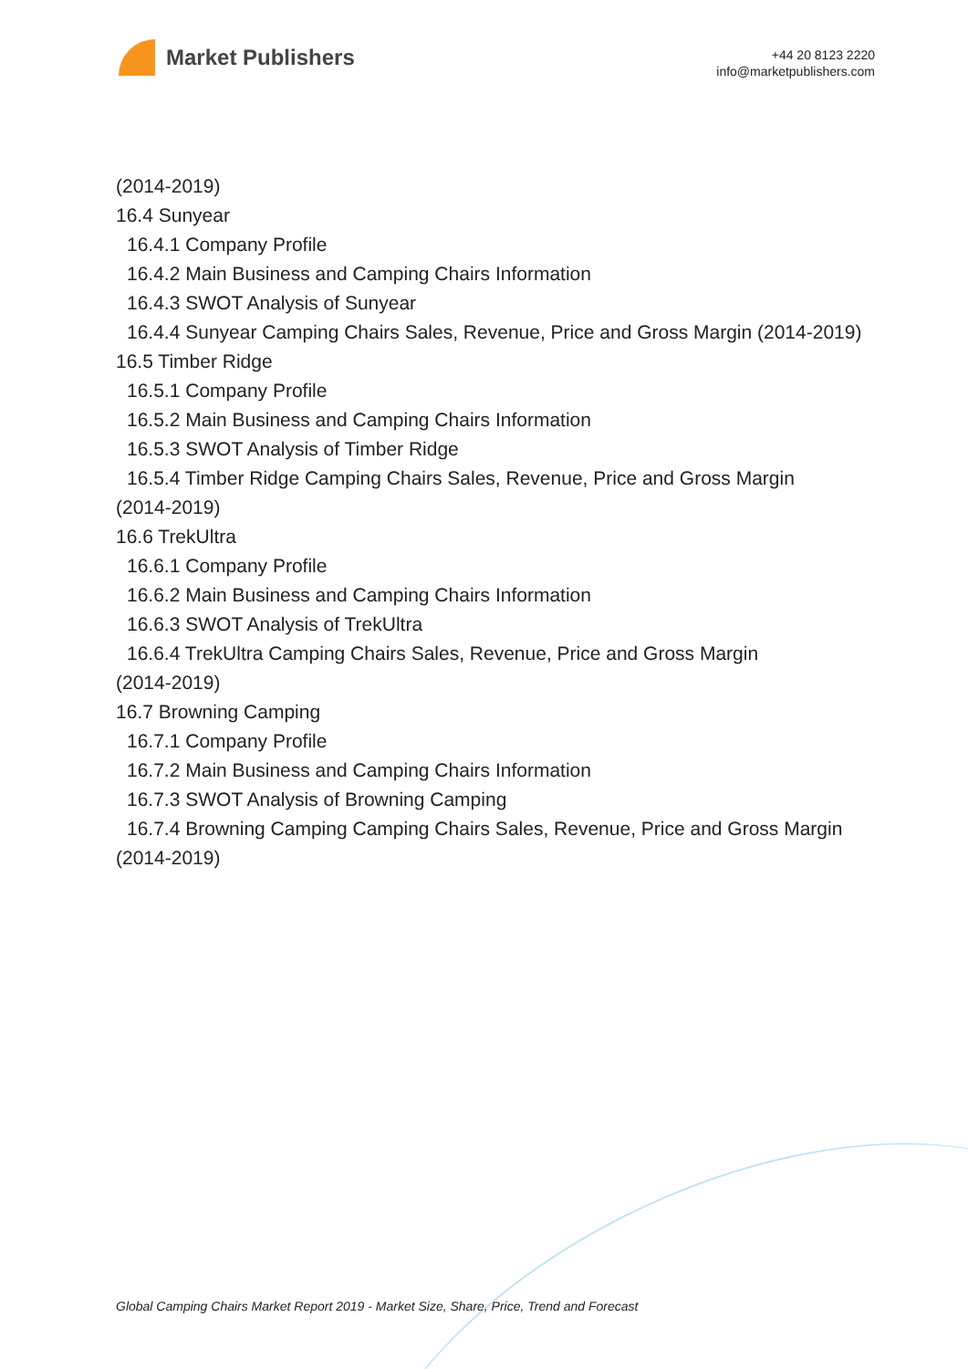Market Publishers
+44 20 8123 2220
info@marketpublishers.com
(2014-2019)
16.4 Sunyear
16.4.1 Company Profile
16.4.2 Main Business and Camping Chairs Information
16.4.3 SWOT Analysis of Sunyear
16.4.4 Sunyear Camping Chairs Sales, Revenue, Price and Gross Margin (2014-2019)
16.5 Timber Ridge
16.5.1 Company Profile
16.5.2 Main Business and Camping Chairs Information
16.5.3 SWOT Analysis of Timber Ridge
16.5.4 Timber Ridge Camping Chairs Sales, Revenue, Price and Gross Margin
(2014-2019)
16.6 TrekUltra
16.6.1 Company Profile
16.6.2 Main Business and Camping Chairs Information
16.6.3 SWOT Analysis of TrekUltra
16.6.4 TrekUltra Camping Chairs Sales, Revenue, Price and Gross Margin
(2014-2019)
16.7 Browning Camping
16.7.1 Company Profile
16.7.2 Main Business and Camping Chairs Information
16.7.3 SWOT Analysis of Browning Camping
16.7.4 Browning Camping Camping Chairs Sales, Revenue, Price and Gross Margin
(2014-2019)
Global Camping Chairs Market Report 2019 - Market Size, Share, Price, Trend and Forecast